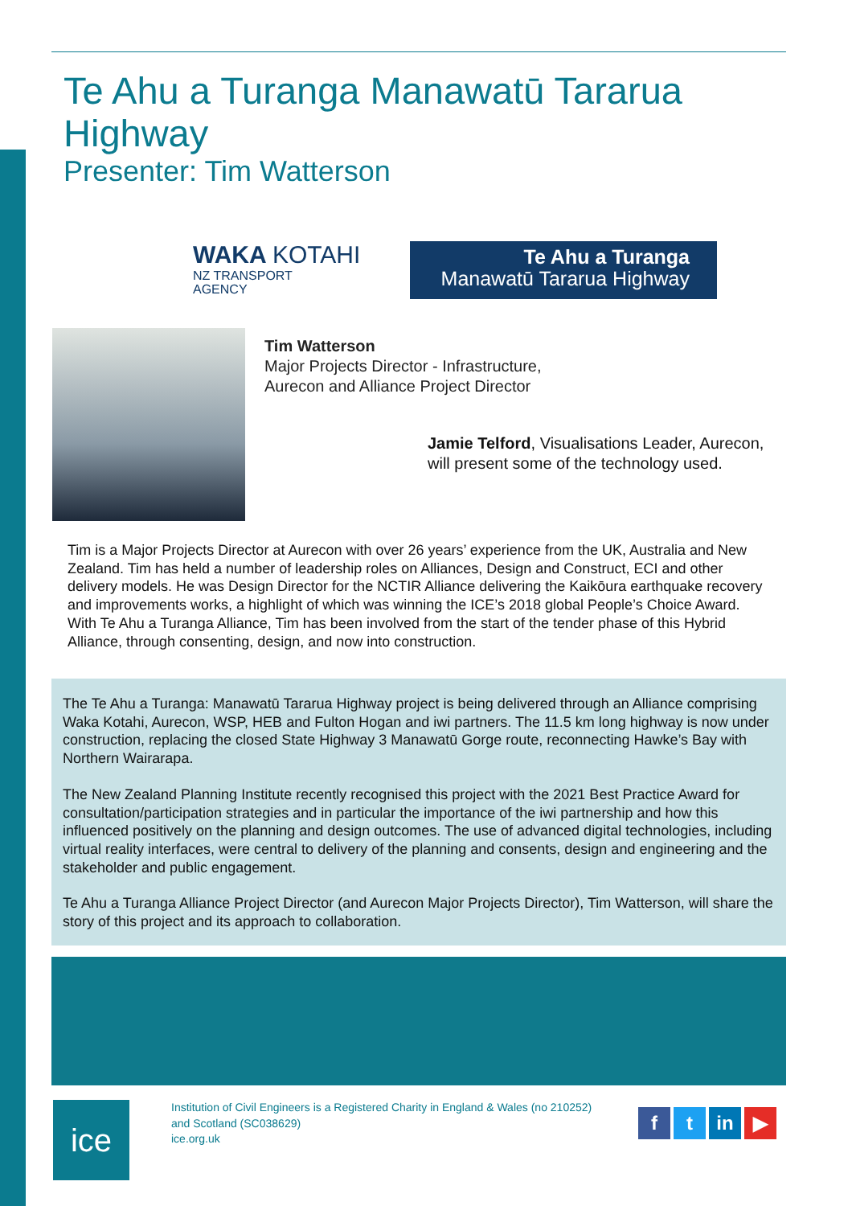Te Ahu a Turanga Manawatū Tararua Highway
Presenter: Tim Watterson
WAKA KOTAHI
NZ TRANSPORT
AGENCY
Te Ahu a Turanga
Manawatū Tararua Highway
Tim Watterson
Major Projects Director - Infrastructure,
Aurecon and Alliance Project Director
Jamie Telford, Visualisations Leader, Aurecon, will present some of the technology used.
Tim is a Major Projects Director at Aurecon with over 26 years’ experience from the UK, Australia and New Zealand. Tim has held a number of leadership roles on Alliances, Design and Construct, ECI and other delivery models. He was Design Director for the NCTIR Alliance delivering the Kaikōura earthquake recovery and improvements works, a highlight of which was winning the ICE’s 2018 global People’s Choice Award. With Te Ahu a Turanga Alliance, Tim has been involved from the start of the tender phase of this Hybrid Alliance, through consenting, design, and now into construction.
The Te Ahu a Turanga: Manawatū Tararua Highway project is being delivered through an Alliance comprising Waka Kotahi, Aurecon, WSP, HEB and Fulton Hogan and iwi partners. The 11.5 km long highway is now under construction, replacing the closed State Highway 3 Manawatū Gorge route, reconnecting Hawke’s Bay with Northern Wairarapa.
The New Zealand Planning Institute recently recognised this project with the 2021 Best Practice Award for consultation/participation strategies and in particular the importance of the iwi partnership and how this influenced positively on the planning and design outcomes. The use of advanced digital technologies, including virtual reality interfaces, were central to delivery of the planning and consents, design and engineering and the stakeholder and public engagement.
Te Ahu a Turanga Alliance Project Director (and Aurecon Major Projects Director), Tim Watterson, will share the story of this project and its approach to collaboration.
ice
Institution of Civil Engineers is a Registered Charity in England & Wales (no 210252)
and Scotland (SC038629)
ice.org.uk
ft in ▶